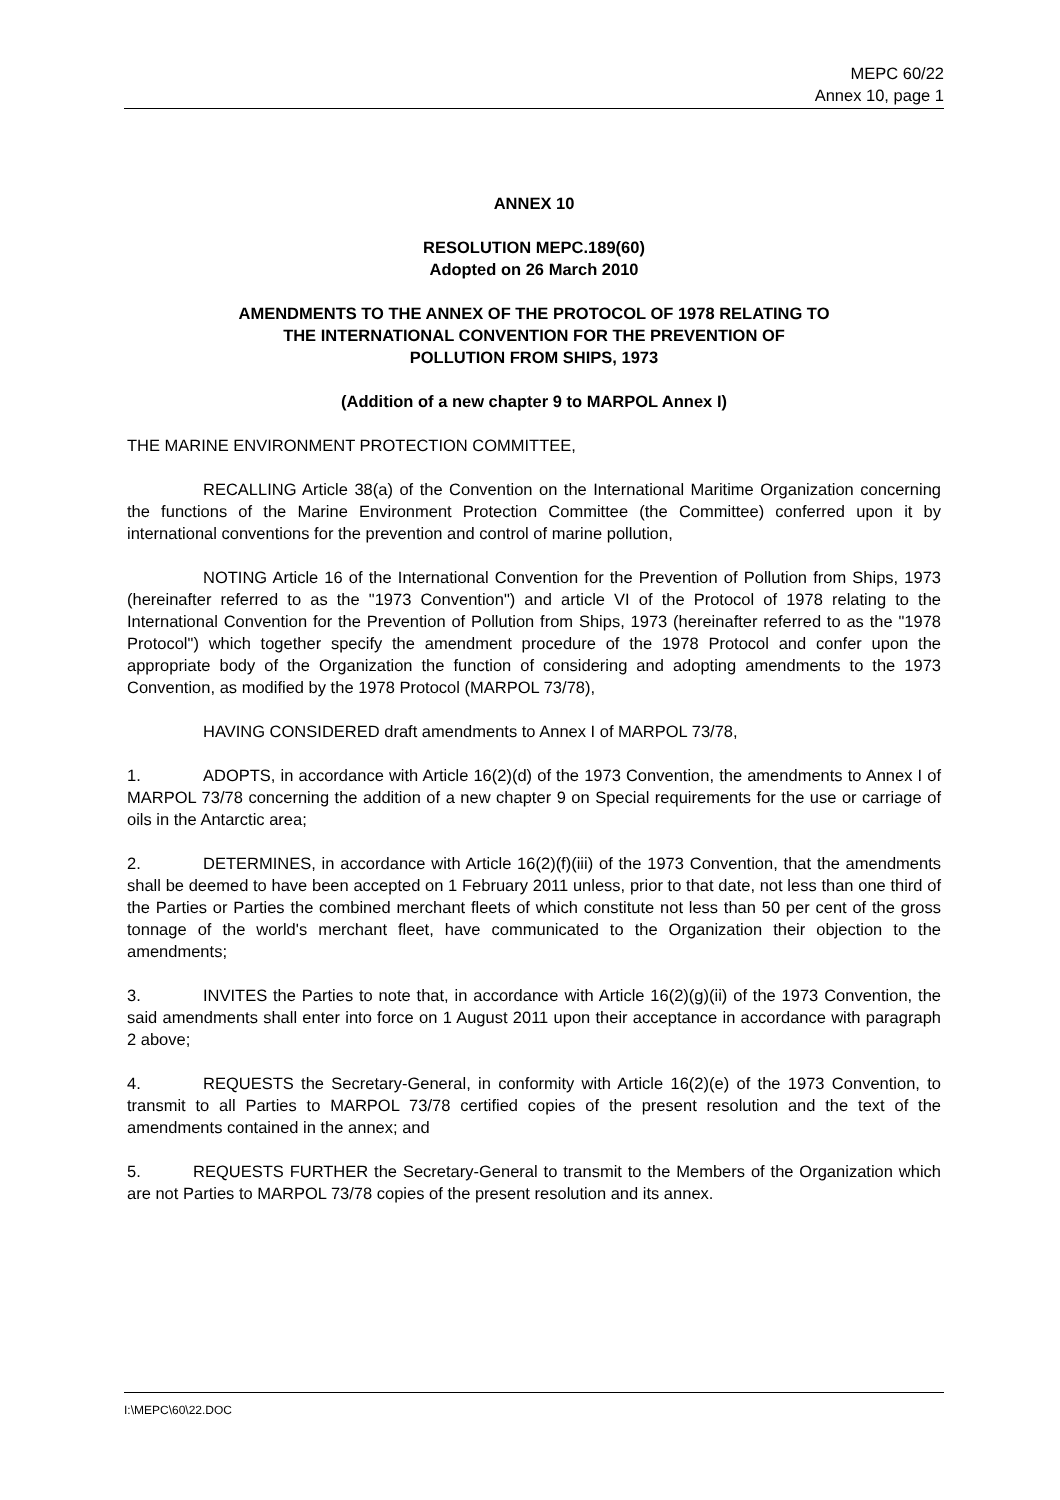MEPC 60/22
Annex 10, page 1
ANNEX 10
RESOLUTION MEPC.189(60)
Adopted on 26 March 2010
AMENDMENTS TO THE ANNEX OF THE PROTOCOL OF 1978 RELATING TO
THE INTERNATIONAL CONVENTION FOR THE PREVENTION OF
POLLUTION FROM SHIPS, 1973
(Addition of a new chapter 9 to MARPOL Annex I)
THE MARINE ENVIRONMENT PROTECTION COMMITTEE,
RECALLING Article 38(a) of the Convention on the International Maritime Organization concerning the functions of the Marine Environment Protection Committee (the Committee) conferred upon it by international conventions for the prevention and control of marine pollution,
NOTING Article 16 of the International Convention for the Prevention of Pollution from Ships, 1973 (hereinafter referred to as the "1973 Convention") and article VI of the Protocol of 1978 relating to the International Convention for the Prevention of Pollution from Ships, 1973 (hereinafter referred to as the "1978 Protocol") which together specify the amendment procedure of the 1978 Protocol and confer upon the appropriate body of the Organization the function of considering and adopting amendments to the 1973 Convention, as modified by the 1978 Protocol (MARPOL 73/78),
HAVING CONSIDERED draft amendments to Annex I of MARPOL 73/78,
1. ADOPTS, in accordance with Article 16(2)(d) of the 1973 Convention, the amendments to Annex I of MARPOL 73/78 concerning the addition of a new chapter 9 on Special requirements for the use or carriage of oils in the Antarctic area;
2. DETERMINES, in accordance with Article 16(2)(f)(iii) of the 1973 Convention, that the amendments shall be deemed to have been accepted on 1 February 2011 unless, prior to that date, not less than one third of the Parties or Parties the combined merchant fleets of which constitute not less than 50 per cent of the gross tonnage of the world's merchant fleet, have communicated to the Organization their objection to the amendments;
3. INVITES the Parties to note that, in accordance with Article 16(2)(g)(ii) of the 1973 Convention, the said amendments shall enter into force on 1 August 2011 upon their acceptance in accordance with paragraph 2 above;
4. REQUESTS the Secretary-General, in conformity with Article 16(2)(e) of the 1973 Convention, to transmit to all Parties to MARPOL 73/78 certified copies of the present resolution and the text of the amendments contained in the annex; and
5. REQUESTS FURTHER the Secretary-General to transmit to the Members of the Organization which are not Parties to MARPOL 73/78 copies of the present resolution and its annex.
I:\MEPC\60\22.DOC